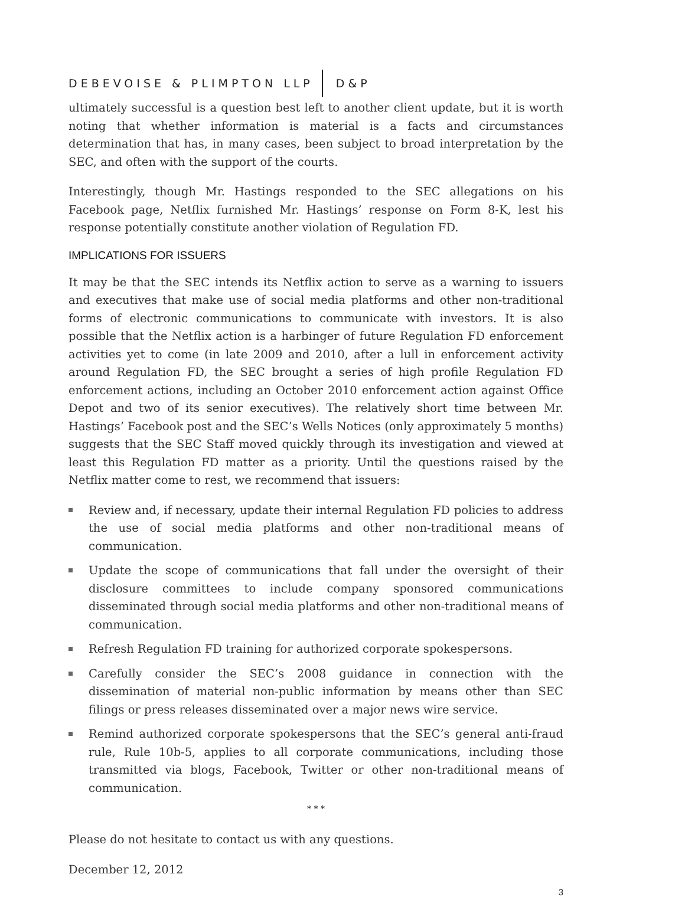DEBEVOISE & PLIMPTON LLP D&P
ultimately successful is a question best left to another client update, but it is worth noting that whether information is material is a facts and circumstances determination that has, in many cases, been subject to broad interpretation by the SEC, and often with the support of the courts.
Interestingly, though Mr. Hastings responded to the SEC allegations on his Facebook page, Netflix furnished Mr. Hastings’ response on Form 8-K, lest his response potentially constitute another violation of Regulation FD.
IMPLICATIONS FOR ISSUERS
It may be that the SEC intends its Netflix action to serve as a warning to issuers and executives that make use of social media platforms and other non-traditional forms of electronic communications to communicate with investors. It is also possible that the Netflix action is a harbinger of future Regulation FD enforcement activities yet to come (in late 2009 and 2010, after a lull in enforcement activity around Regulation FD, the SEC brought a series of high profile Regulation FD enforcement actions, including an October 2010 enforcement action against Office Depot and two of its senior executives). The relatively short time between Mr. Hastings’ Facebook post and the SEC’s Wells Notices (only approximately 5 months) suggests that the SEC Staff moved quickly through its investigation and viewed at least this Regulation FD matter as a priority. Until the questions raised by the Netflix matter come to rest, we recommend that issuers:
Review and, if necessary, update their internal Regulation FD policies to address the use of social media platforms and other non-traditional means of communication.
Update the scope of communications that fall under the oversight of their disclosure committees to include company sponsored communications disseminated through social media platforms and other non-traditional means of communication.
Refresh Regulation FD training for authorized corporate spokespersons.
Carefully consider the SEC’s 2008 guidance in connection with the dissemination of material non-public information by means other than SEC filings or press releases disseminated over a major news wire service.
Remind authorized corporate spokespersons that the SEC’s general anti-fraud rule, Rule 10b-5, applies to all corporate communications, including those transmitted via blogs, Facebook, Twitter or other non-traditional means of communication.
* * *
Please do not hesitate to contact us with any questions.
December 12, 2012
3